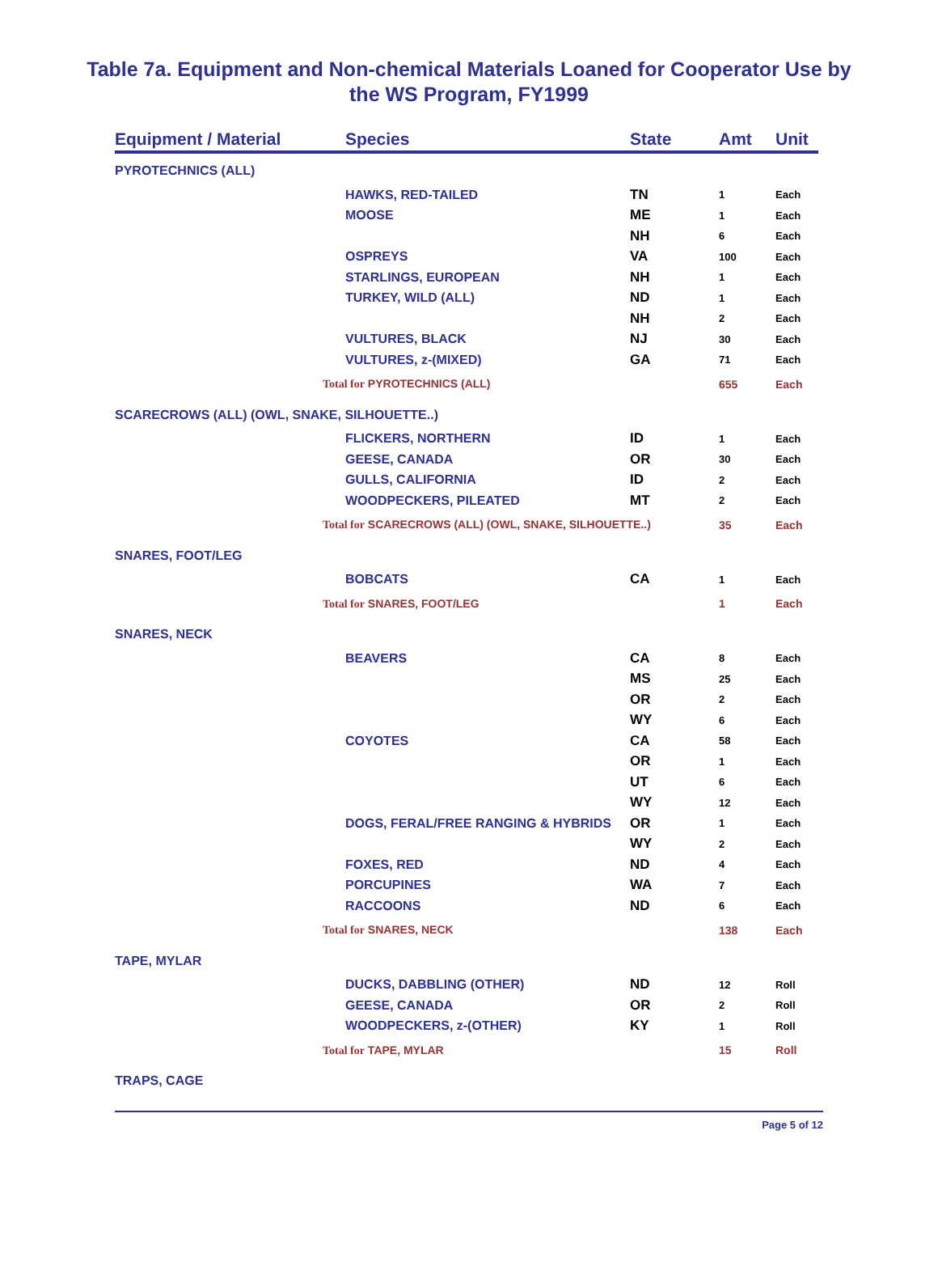Table 7a. Equipment and Non-chemical Materials Loaned for Cooperator Use by
the WS Program, FY1999
| Equipment / Material | Species | State | Amt | Unit |
| --- | --- | --- | --- | --- |
| PYROTECHNICS (ALL) | | | | |
| | HAWKS, RED-TAILED | TN | 1 | Each |
| | MOOSE | ME | 1 | Each |
| | | NH | 6 | Each |
| | OSPREYS | VA | 100 | Each |
| | STARLINGS, EUROPEAN | NH | 1 | Each |
| | TURKEY, WILD (ALL) | ND | 1 | Each |
| | | NH | 2 | Each |
| | VULTURES, BLACK | NJ | 30 | Each |
| | VULTURES, z-(MIXED) | GA | 71 | Each |
| Total for PYROTECHNICS (ALL) | | | 655 | Each |
| SCARECROWS (ALL) (OWL, SNAKE, SILHOUETTE..) | | | | |
| | FLICKERS, NORTHERN | ID | 1 | Each |
| | GEESE, CANADA | OR | 30 | Each |
| | GULLS, CALIFORNIA | ID | 2 | Each |
| | WOODPECKERS, PILEATED | MT | 2 | Each |
| Total for SCARECROWS (ALL) (OWL, SNAKE, SILHOUETTE..) | | | 35 | Each |
| SNARES, FOOT/LEG | | | | |
| | BOBCATS | CA | 1 | Each |
| Total for SNARES, FOOT/LEG | | | 1 | Each |
| SNARES, NECK | | | | |
| | BEAVERS | CA | 8 | Each |
| | | MS | 25 | Each |
| | | OR | 2 | Each |
| | | WY | 6 | Each |
| | COYOTES | CA | 58 | Each |
| | | OR | 1 | Each |
| | | UT | 6 | Each |
| | | WY | 12 | Each |
| | DOGS, FERAL/FREE RANGING & HYBRIDS | OR | 1 | Each |
| | | WY | 2 | Each |
| | FOXES, RED | ND | 4 | Each |
| | PORCUPINES | WA | 7 | Each |
| | RACCOONS | ND | 6 | Each |
| Total for SNARES, NECK | | | 138 | Each |
| TAPE, MYLAR | | | | |
| | DUCKS, DABBLING (OTHER) | ND | 12 | Roll |
| | GEESE, CANADA | OR | 2 | Roll |
| | WOODPECKERS, z-(OTHER) | KY | 1 | Roll |
| Total for TAPE, MYLAR | | | 15 | Roll |
| TRAPS, CAGE | | | | |
Page 5 of 12